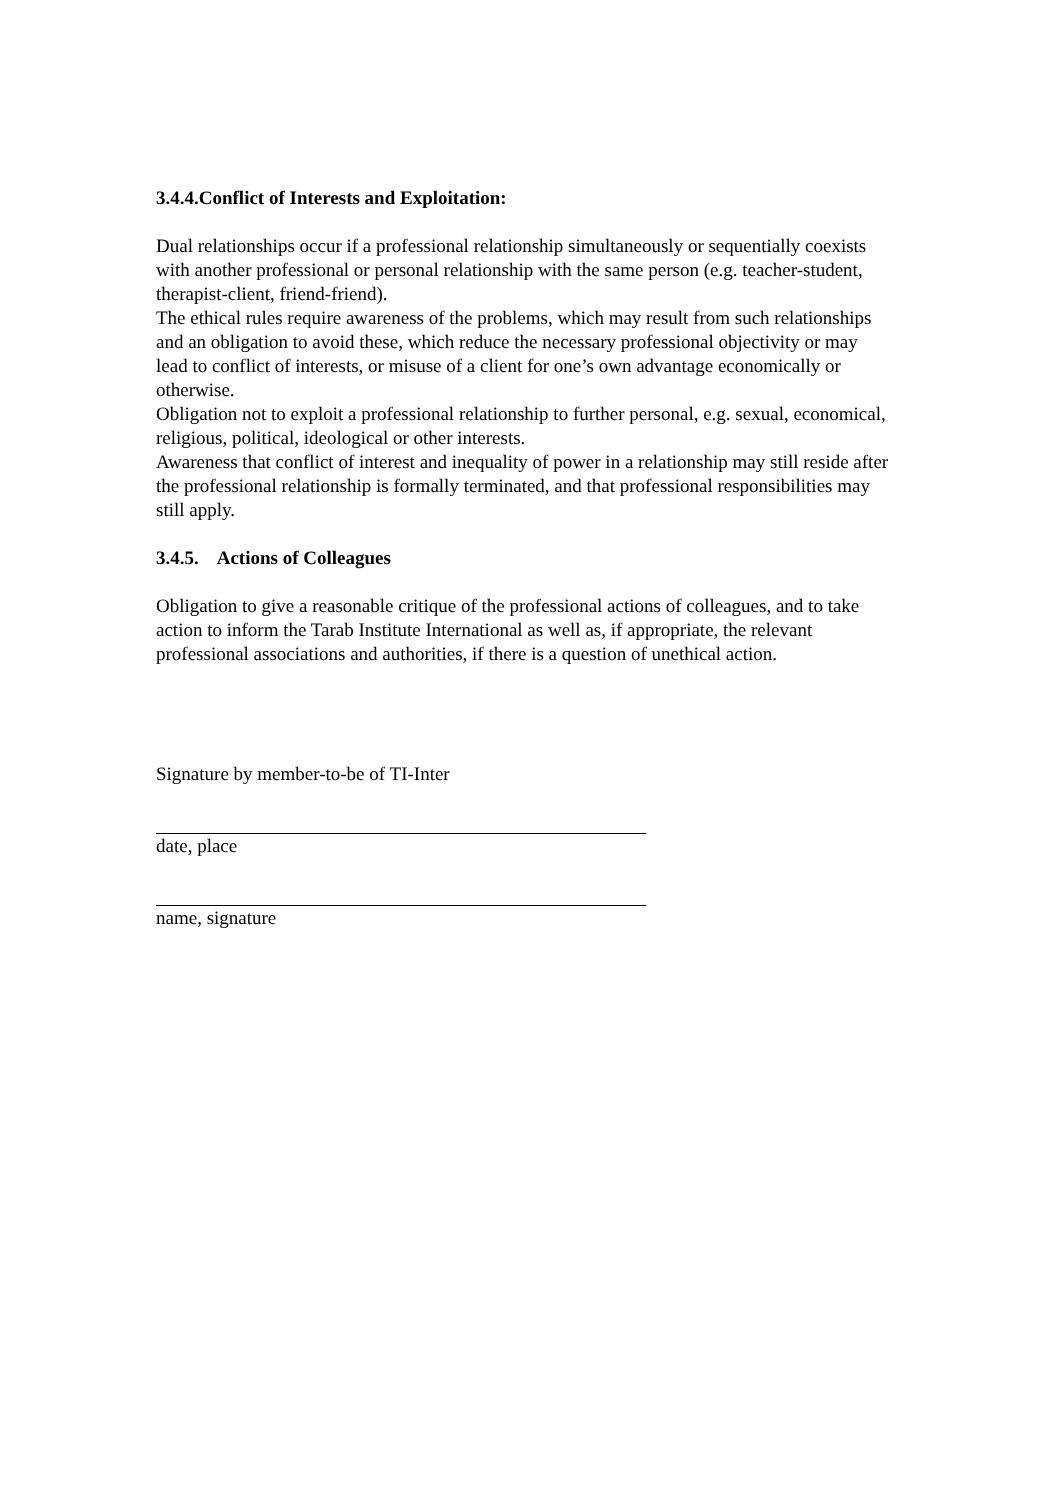3.4.4.Conflict of Interests and Exploitation:
Dual relationships occur if a professional relationship simultaneously or sequentially coexists with another professional or personal relationship with the same person (e.g. teacher-student, therapist-client, friend-friend).
The ethical rules require awareness of the problems, which may result from such relationships and an obligation to avoid these, which reduce the necessary professional objectivity or may lead to conflict of interests, or misuse of a client for one’s own advantage economically or otherwise.
Obligation not to exploit a professional relationship to further personal, e.g. sexual, economical, religious, political, ideological or other interests.
Awareness that conflict of interest and inequality of power in a relationship may still reside after the professional relationship is formally terminated, and that professional responsibilities may still apply.
3.4.5. Actions of Colleagues
Obligation to give a reasonable critique of the professional actions of colleagues, and to take action to inform the Tarab Institute International as well as, if appropriate, the relevant professional associations and authorities, if there is a question of unethical action.
Signature by member-to-be of TI-Inter
date, place
name, signature